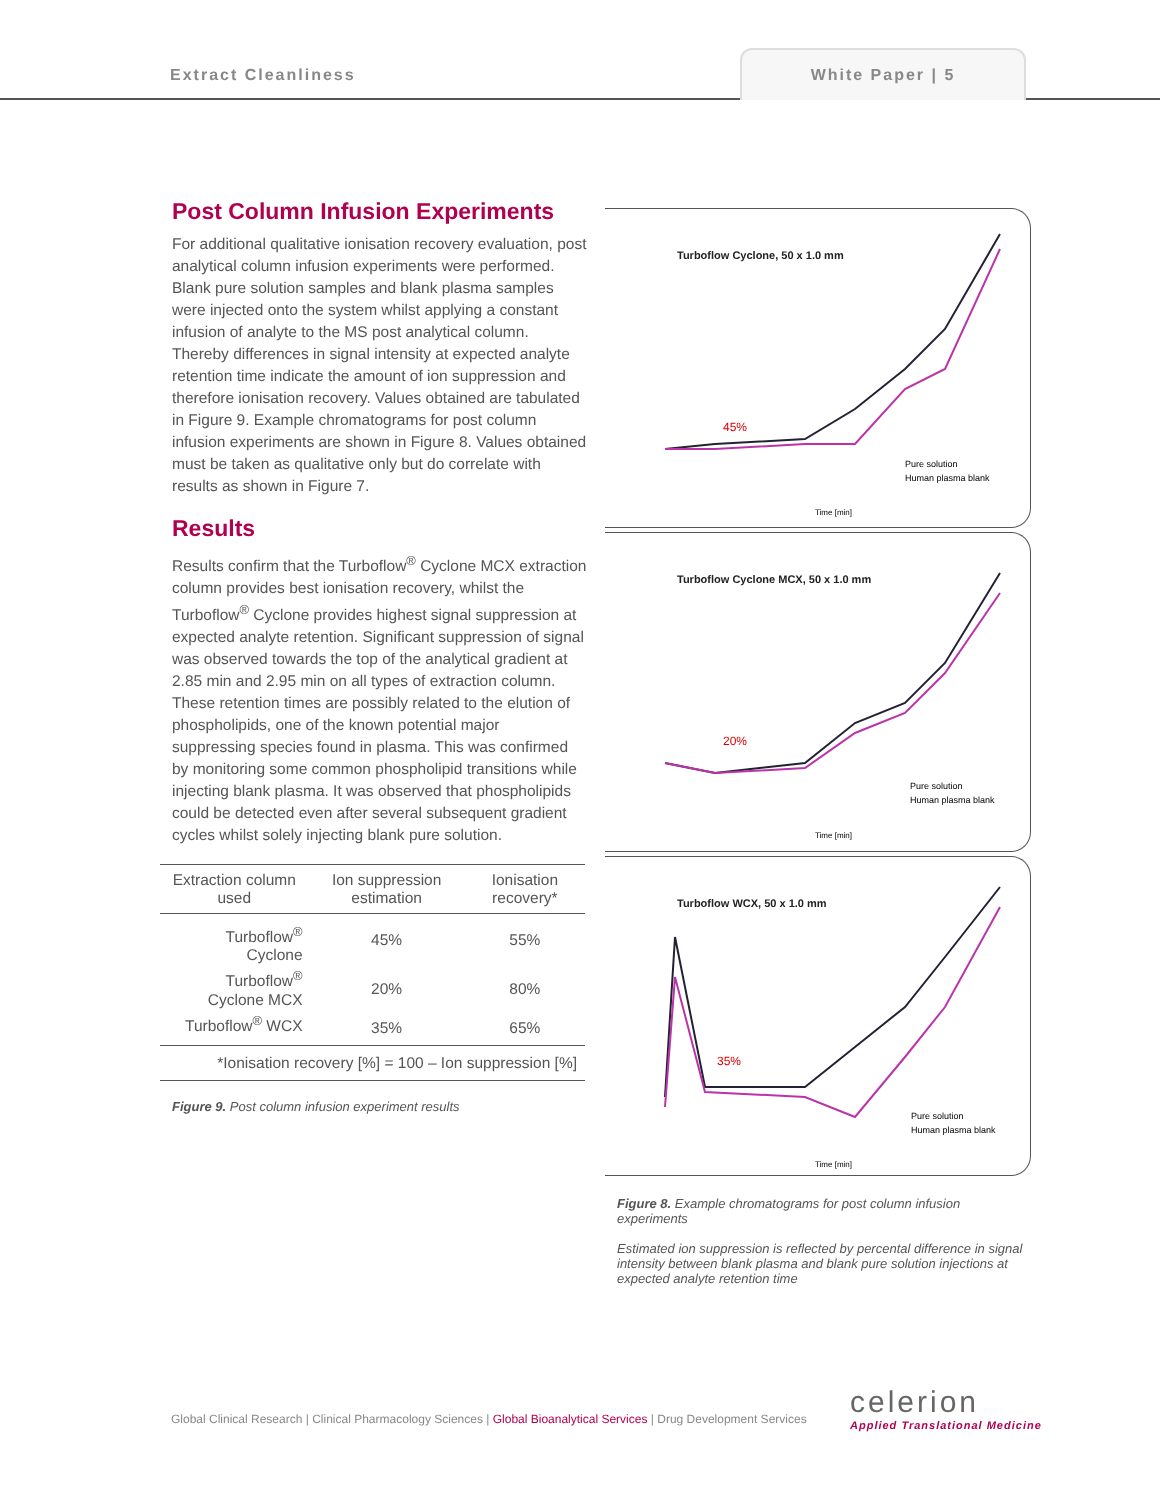Extract Cleanliness
White Paper | 5
Post Column Infusion Experiments
For additional qualitative ionisation recovery evaluation, post analytical column infusion experiments were performed. Blank pure solution samples and blank plasma samples were injected onto the system whilst applying a constant infusion of analyte to the MS post analytical column. Thereby differences in signal intensity at expected analyte retention time indicate the amount of ion suppression and therefore ionisation recovery. Values obtained are tabulated in Figure 9. Example chromatograms for post column infusion experiments are shown in Figure 8. Values obtained must be taken as qualitative only but do correlate with results as shown in Figure 7.
Results
Results confirm that the Turboflow<sup>®</sup> Cyclone MCX extraction column provides best ionisation recovery, whilst the Turboflow<sup>®</sup> Cyclone provides highest signal suppression at expected analyte retention. Significant suppression of signal was observed towards the top of the analytical gradient at 2.85 min and 2.95 min on all types of extraction column. These retention times are possibly related to the elution of phospholipids, one of the known potential major suppressing species found in plasma. This was confirmed by monitoring some common phospholipid transitions while injecting blank plasma. It was observed that phospholipids could be detected even after several subsequent gradient cycles whilst solely injecting blank pure solution.
| Extraction column used | Ion suppression estimation | Ionisation recovery* |
| --- | --- | --- |
| Turboflow<sup>®</sup> Cyclone | 45% | 55% |
| Turboflow<sup>®</sup> Cyclone MCX | 20% | 80% |
| Turboflow<sup>®</sup> WCX | 35% | 65% |
| *Ionisation recovery [%] = 100 – Ion suppression [%] | | |
Figure 9. Post column infusion experiment results
Turboflow Cyclone, 50 x 1.0 mm
45%
Pure solution
Human plasma blank
Time [min]
Turboflow Cyclone MCX, 50 x 1.0 mm
20%
Pure solution
Human plasma blank
Time [min]
Turboflow WCX, 50 x 1.0 mm
35%
Pure solution
Human plasma blank
Time [min]
Figure 8. Example chromatograms for post column infusion experiments
Estimated ion suppression is reflected by percental difference in signal intensity between blank plasma and blank pure solution injections at expected analyte retention time
Global Clinical Research | Clinical Pharmacology Sciences | Global Bioanalytical Services | Drug Development Services
celerion
Applied Translational Medicine